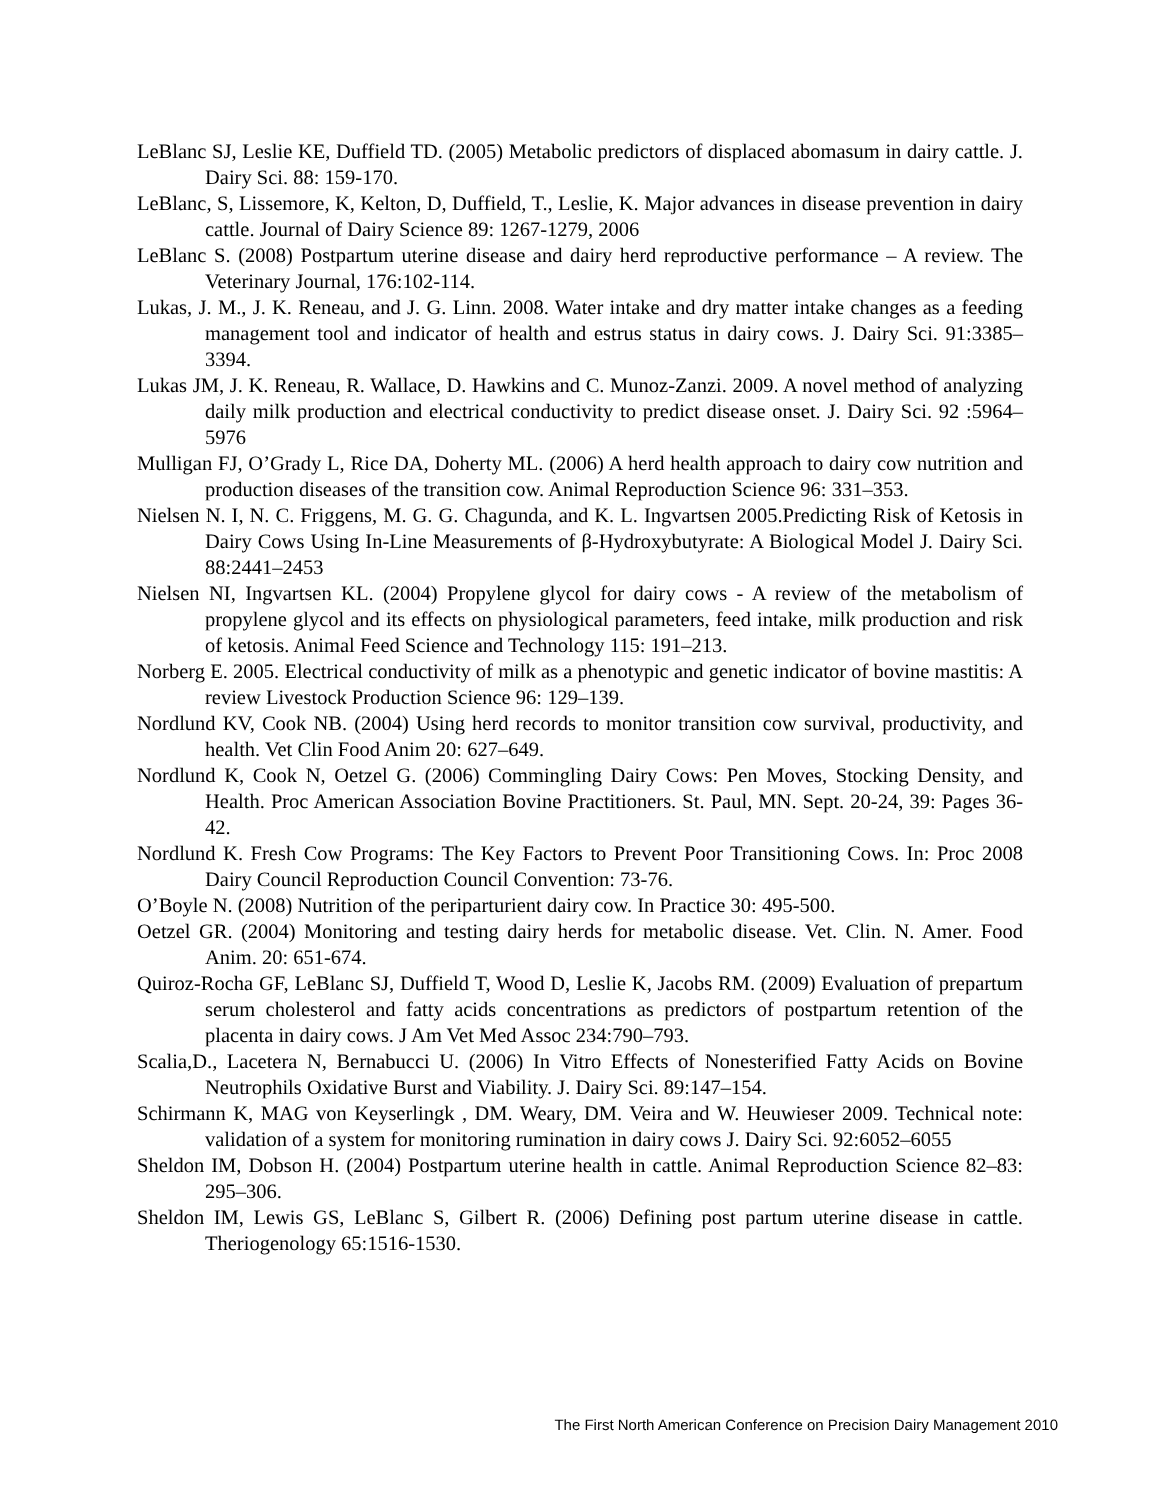LeBlanc SJ, Leslie KE, Duffield TD. (2005) Metabolic predictors of displaced abomasum in dairy cattle. J. Dairy Sci. 88: 159-170.
LeBlanc, S, Lissemore, K, Kelton, D, Duffield, T., Leslie, K. Major advances in disease prevention in dairy cattle. Journal of Dairy Science 89: 1267-1279, 2006
LeBlanc S. (2008) Postpartum uterine disease and dairy herd reproductive performance – A review. The Veterinary Journal, 176:102-114.
Lukas, J. M., J. K. Reneau, and J. G. Linn. 2008. Water intake and dry matter intake changes as a feeding management tool and indicator of health and estrus status in dairy cows. J. Dairy Sci. 91:3385–3394.
Lukas JM, J. K. Reneau, R. Wallace, D. Hawkins and C. Munoz-Zanzi. 2009. A novel method of analyzing daily milk production and electrical conductivity to predict disease onset. J. Dairy Sci. 92 :5964–5976
Mulligan FJ, O’Grady L, Rice DA, Doherty ML. (2006) A herd health approach to dairy cow nutrition and production diseases of the transition cow. Animal Reproduction Science 96: 331–353.
Nielsen N. I, N. C. Friggens, M. G. G. Chagunda, and K. L. Ingvartsen 2005.Predicting Risk of Ketosis in Dairy Cows Using In-Line Measurements of β-Hydroxybutyrate: A Biological Model J. Dairy Sci. 88:2441–2453
Nielsen NI, Ingvartsen KL. (2004) Propylene glycol for dairy cows - A review of the metabolism of propylene glycol and its effects on physiological parameters, feed intake, milk production and risk of ketosis. Animal Feed Science and Technology 115: 191–213.
Norberg E. 2005. Electrical conductivity of milk as a phenotypic and genetic indicator of bovine mastitis: A review Livestock Production Science 96: 129–139.
Nordlund KV, Cook NB. (2004) Using herd records to monitor transition cow survival, productivity, and health. Vet Clin Food Anim 20: 627–649.
Nordlund K, Cook N, Oetzel G. (2006) Commingling Dairy Cows: Pen Moves, Stocking Density, and Health. Proc American Association Bovine Practitioners. St. Paul, MN. Sept. 20-24, 39: Pages 36-42.
Nordlund K. Fresh Cow Programs: The Key Factors to Prevent Poor Transitioning Cows. In: Proc 2008 Dairy Council Reproduction Council Convention: 73-76.
O’Boyle N. (2008) Nutrition of the periparturient dairy cow. In Practice 30: 495-500.
Oetzel GR. (2004) Monitoring and testing dairy herds for metabolic disease. Vet. Clin. N. Amer. Food Anim. 20: 651-674.
Quiroz-Rocha GF, LeBlanc SJ, Duffield T, Wood D, Leslie K, Jacobs RM. (2009) Evaluation of prepartum serum cholesterol and fatty acids concentrations as predictors of postpartum retention of the placenta in dairy cows. J Am Vet Med Assoc 234:790–793.
Scalia,D., Lacetera N, Bernabucci U. (2006) In Vitro Effects of Nonesterified Fatty Acids on Bovine Neutrophils Oxidative Burst and Viability. J. Dairy Sci. 89:147–154.
Schirmann K, MAG von Keyserlingk , DM. Weary, DM. Veira and W. Heuwieser 2009. Technical note: validation of a system for monitoring rumination in dairy cows J. Dairy Sci. 92:6052–6055
Sheldon IM, Dobson H. (2004) Postpartum uterine health in cattle. Animal Reproduction Science 82–83: 295–306.
Sheldon IM, Lewis GS, LeBlanc S, Gilbert R. (2006) Defining post partum uterine disease in cattle. Theriogenology 65:1516-1530.
The First North American Conference on Precision Dairy Management 2010